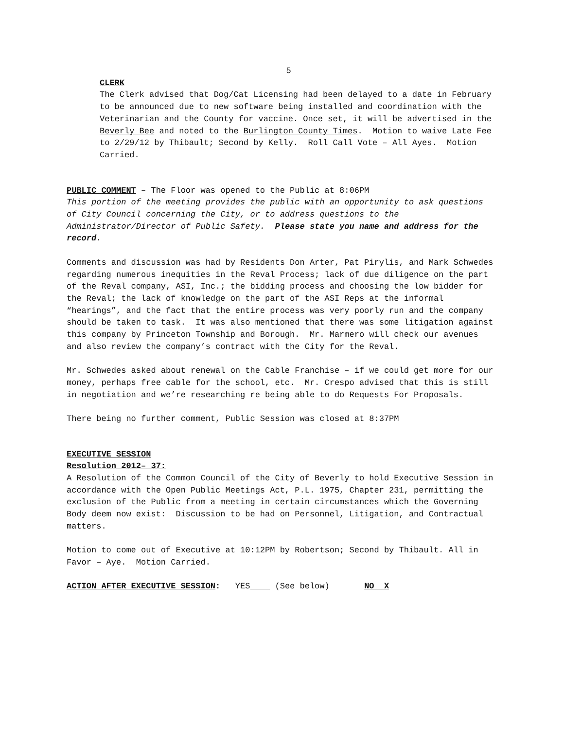5
CLERK
The Clerk advised that Dog/Cat Licensing had been delayed to a date in February to be announced due to new software being installed and coordination with the Veterinarian and the County for vaccine. Once set, it will be advertised in the Beverly Bee and noted to the Burlington County Times. Motion to waive Late Fee to 2/29/12 by Thibault; Second by Kelly. Roll Call Vote – All Ayes. Motion Carried.
PUBLIC COMMENT – The Floor was opened to the Public at 8:06PM
This portion of the meeting provides the public with an opportunity to ask questions of City Council concerning the City, or to address questions to the Administrator/Director of Public Safety. Please state you name and address for the record.
Comments and discussion was had by Residents Don Arter, Pat Pirylis, and Mark Schwedes regarding numerous inequities in the Reval Process; lack of due diligence on the part of the Reval company, ASI, Inc.; the bidding process and choosing the low bidder for the Reval; the lack of knowledge on the part of the ASI Reps at the informal “hearings”, and the fact that the entire process was very poorly run and the company should be taken to task. It was also mentioned that there was some litigation against this company by Princeton Township and Borough. Mr. Marmero will check our avenues and also review the company’s contract with the City for the Reval.
Mr. Schwedes asked about renewal on the Cable Franchise – if we could get more for our money, perhaps free cable for the school, etc. Mr. Crespo advised that this is still in negotiation and we’re researching re being able to do Requests For Proposals.
There being no further comment, Public Session was closed at 8:37PM
EXECUTIVE SESSION
Resolution 2012– 37:
A Resolution of the Common Council of the City of Beverly to hold Executive Session in accordance with the Open Public Meetings Act, P.L. 1975, Chapter 231, permitting the exclusion of the Public from a meeting in certain circumstances which the Governing Body deem now exist: Discussion to be had on Personnel, Litigation, and Contractual matters.
Motion to come out of Executive at 10:12PM by Robertson; Second by Thibault. All in Favor – Aye. Motion Carried.
ACTION AFTER EXECUTIVE SESSION: YES____ (See below) NO X